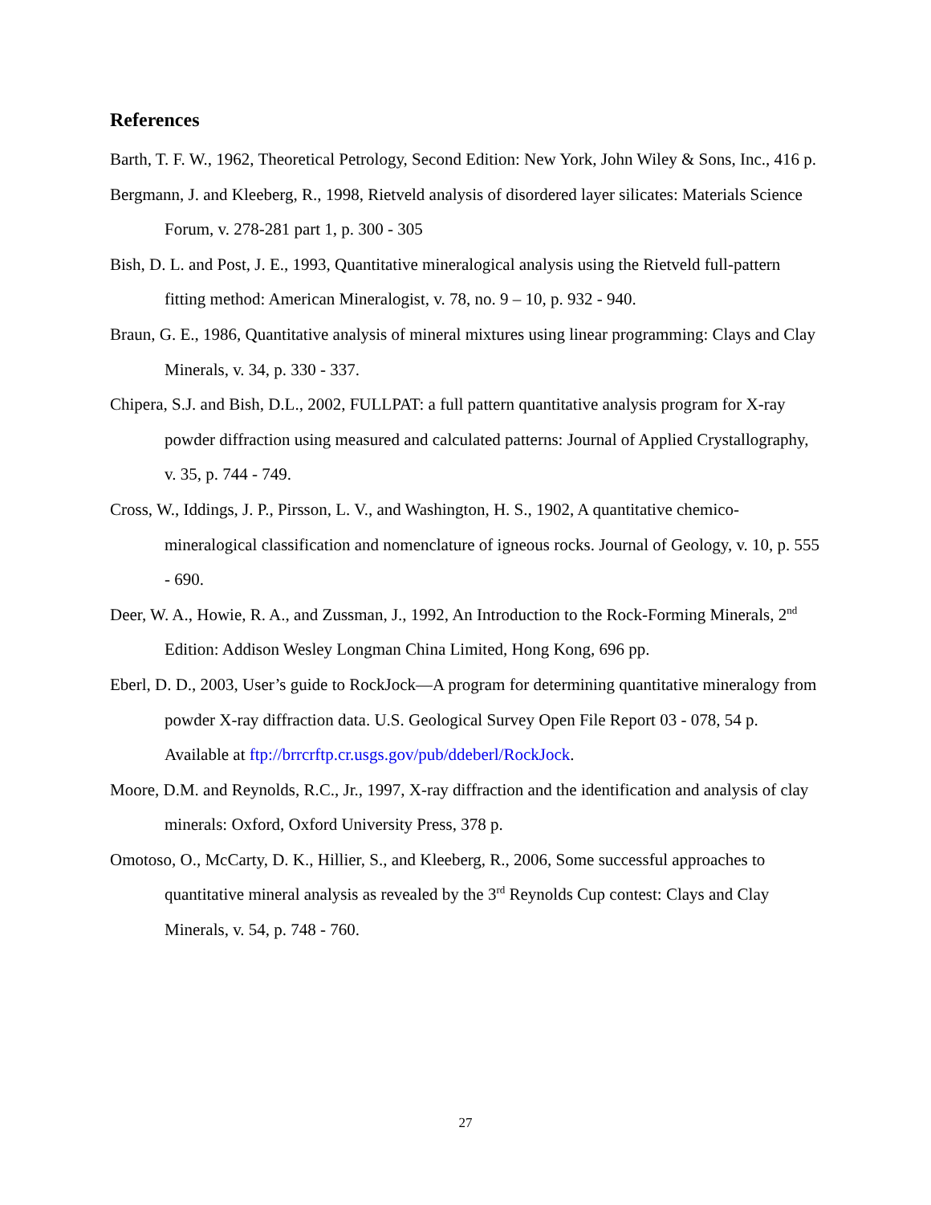References
Barth, T. F. W., 1962, Theoretical Petrology, Second Edition: New York, John Wiley & Sons, Inc., 416 p.
Bergmann, J. and Kleeberg, R., 1998, Rietveld analysis of disordered layer silicates: Materials Science Forum, v. 278-281 part 1, p. 300 - 305
Bish, D. L. and Post, J. E., 1993, Quantitative mineralogical analysis using the Rietveld full-pattern fitting method: American Mineralogist, v. 78, no. 9 – 10, p. 932 - 940.
Braun, G. E., 1986, Quantitative analysis of mineral mixtures using linear programming: Clays and Clay Minerals, v. 34, p. 330 - 337.
Chipera, S.J. and Bish, D.L., 2002, FULLPAT: a full pattern quantitative analysis program for X-ray powder diffraction using measured and calculated patterns: Journal of Applied Crystallography, v. 35, p. 744 - 749.
Cross, W., Iddings, J. P., Pirsson, L. V., and Washington, H. S., 1902, A quantitative chemico-mineralogical classification and nomenclature of igneous rocks. Journal of Geology, v. 10, p. 555 - 690.
Deer, W. A., Howie, R. A., and Zussman, J., 1992, An Introduction to the Rock-Forming Minerals, 2<sup>nd</sup> Edition: Addison Wesley Longman China Limited, Hong Kong, 696 pp.
Eberl, D. D., 2003, User’s guide to RockJock—A program for determining quantitative mineralogy from powder X-ray diffraction data. U.S. Geological Survey Open File Report 03 - 078, 54 p. Available at ftp://brrcrftp.cr.usgs.gov/pub/ddeberl/RockJock.
Moore, D.M. and Reynolds, R.C., Jr., 1997, X-ray diffraction and the identification and analysis of clay minerals: Oxford, Oxford University Press, 378 p.
Omotoso, O., McCarty, D. K., Hillier, S., and Kleeberg, R., 2006, Some successful approaches to quantitative mineral analysis as revealed by the 3<sup>rd</sup> Reynolds Cup contest: Clays and Clay Minerals, v. 54, p. 748 - 760.
27